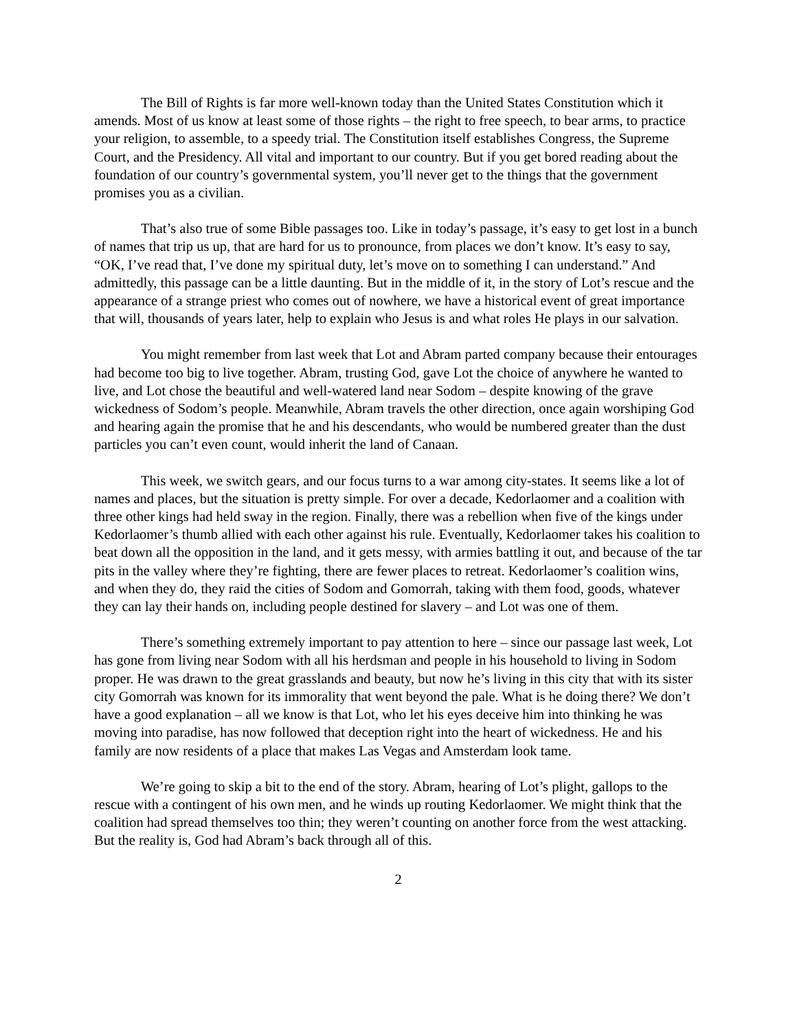The Bill of Rights is far more well-known today than the United States Constitution which it amends. Most of us know at least some of those rights – the right to free speech, to bear arms, to practice your religion, to assemble, to a speedy trial. The Constitution itself establishes Congress, the Supreme Court, and the Presidency. All vital and important to our country. But if you get bored reading about the foundation of our country’s governmental system, you’ll never get to the things that the government promises you as a civilian.
That’s also true of some Bible passages too. Like in today’s passage, it’s easy to get lost in a bunch of names that trip us up, that are hard for us to pronounce, from places we don’t know. It’s easy to say, “OK, I’ve read that, I’ve done my spiritual duty, let’s move on to something I can understand.” And admittedly, this passage can be a little daunting. But in the middle of it, in the story of Lot’s rescue and the appearance of a strange priest who comes out of nowhere, we have a historical event of great importance that will, thousands of years later, help to explain who Jesus is and what roles He plays in our salvation.
You might remember from last week that Lot and Abram parted company because their entourages had become too big to live together. Abram, trusting God, gave Lot the choice of anywhere he wanted to live, and Lot chose the beautiful and well-watered land near Sodom – despite knowing of the grave wickedness of Sodom’s people. Meanwhile, Abram travels the other direction, once again worshiping God and hearing again the promise that he and his descendants, who would be numbered greater than the dust particles you can’t even count, would inherit the land of Canaan.
This week, we switch gears, and our focus turns to a war among city-states. It seems like a lot of names and places, but the situation is pretty simple. For over a decade, Kedorlaomer and a coalition with three other kings had held sway in the region. Finally, there was a rebellion when five of the kings under Kedorlaomer’s thumb allied with each other against his rule. Eventually, Kedorlaomer takes his coalition to beat down all the opposition in the land, and it gets messy, with armies battling it out, and because of the tar pits in the valley where they’re fighting, there are fewer places to retreat. Kedorlaomer’s coalition wins, and when they do, they raid the cities of Sodom and Gomorrah, taking with them food, goods, whatever they can lay their hands on, including people destined for slavery – and Lot was one of them.
There’s something extremely important to pay attention to here – since our passage last week, Lot has gone from living near Sodom with all his herdsman and people in his household to living in Sodom proper. He was drawn to the great grasslands and beauty, but now he’s living in this city that with its sister city Gomorrah was known for its immorality that went beyond the pale. What is he doing there? We don’t have a good explanation – all we know is that Lot, who let his eyes deceive him into thinking he was moving into paradise, has now followed that deception right into the heart of wickedness. He and his family are now residents of a place that makes Las Vegas and Amsterdam look tame.
We’re going to skip a bit to the end of the story. Abram, hearing of Lot’s plight, gallops to the rescue with a contingent of his own men, and he winds up routing Kedorlaomer. We might think that the coalition had spread themselves too thin; they weren’t counting on another force from the west attacking. But the reality is, God had Abram’s back through all of this.
2